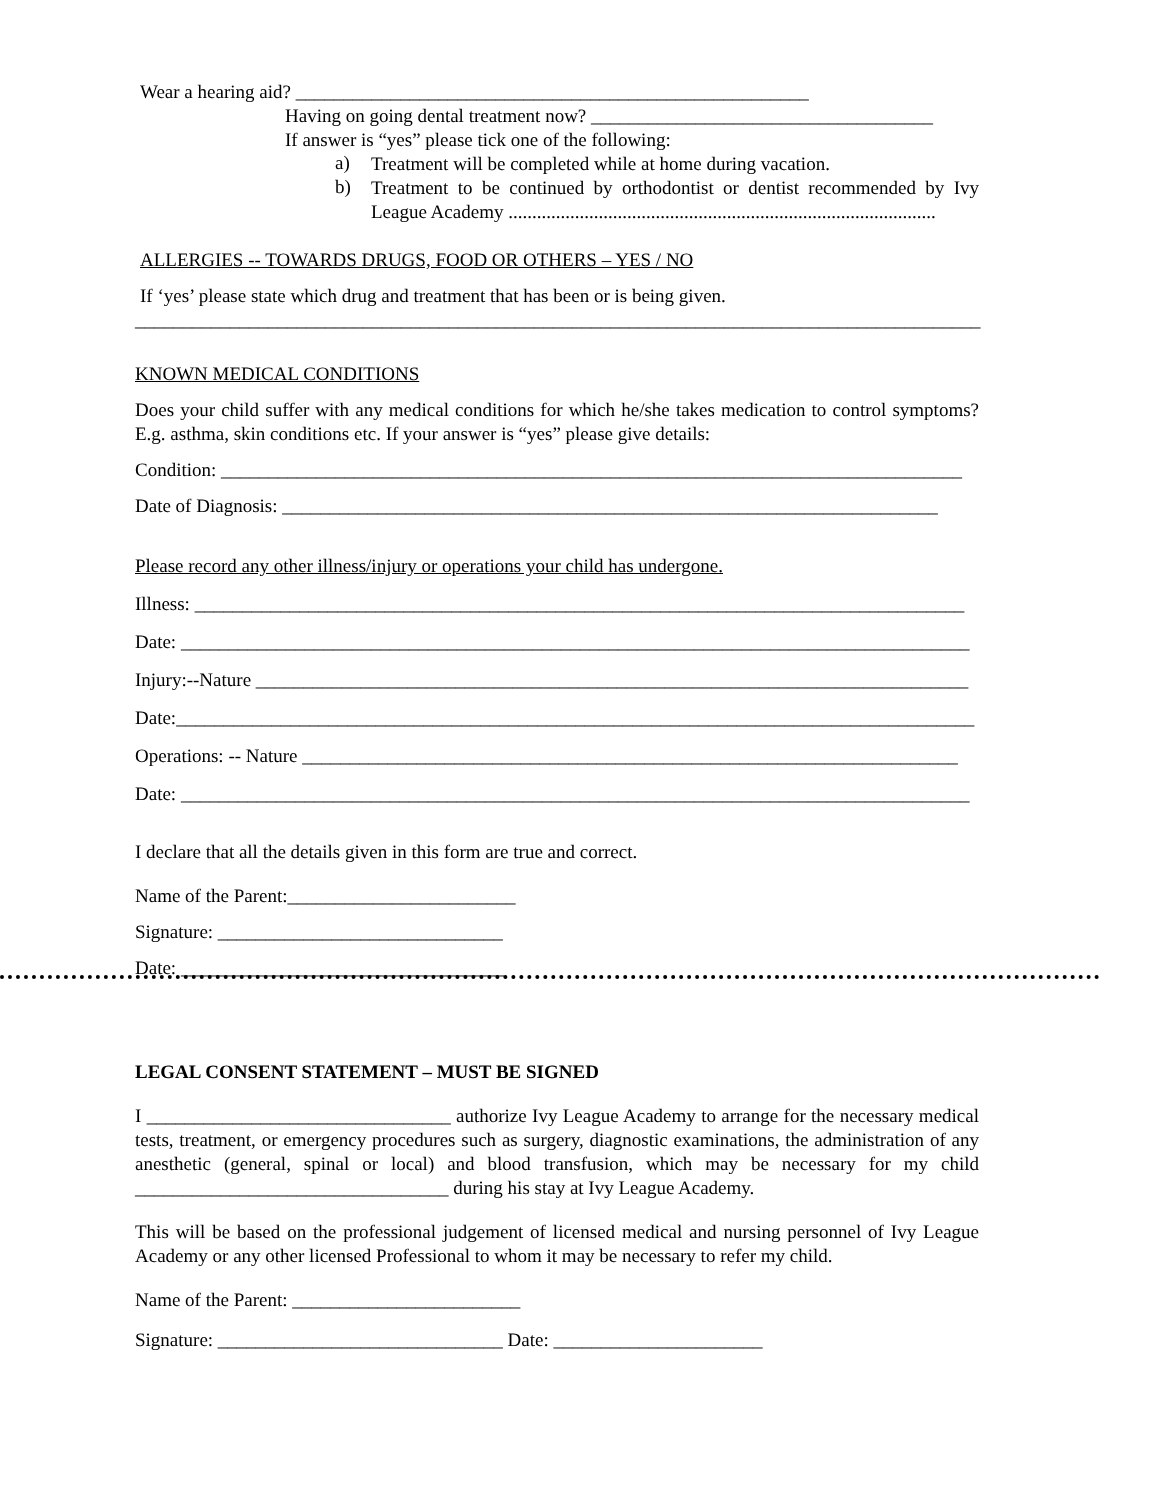Wear a hearing aid? ______________________________________________________
Having on going dental treatment now? ____________________________________
If answer is “yes” please tick one of the following:
a)
Treatment will be completed while at home during vacation.
b)
Treatment to be continued by orthodontist or dentist recommended by Ivy League Academy ..........................................................................................
ALLERGIES -- TOWARDS DRUGS, FOOD OR OTHERS – YES / NO
If ‘yes’ please state which drug and treatment that has been or is being given.
_________________________________________________________________________________________
KNOWN MEDICAL CONDITIONS
Does your child suffer with any medical conditions for which he/she takes medication to control symptoms? E.g. asthma, skin conditions etc. If your answer is “yes” please give details:
Condition: ______________________________________________________________________________
Date of Diagnosis: _____________________________________________________________________
Please record any other illness/injury or operations your child has undergone.
Illness: _________________________________________________________________________________
Date: ___________________________________________________________________________________
Injury:--Nature ___________________________________________________________________________
Date:____________________________________________________________________________________
Operations: -- Nature _____________________________________________________________________
Date: ___________________________________________________________________________________
I declare that all the details given in this form are true and correct.
Name of the Parent:________________________
Signature: ______________________________
Date: __________________________________
LEGAL CONSENT STATEMENT – MUST BE SIGNED
I ________________________________ authorize Ivy League Academy to arrange for the necessary medical tests, treatment, or emergency procedures such as surgery, diagnostic examinations, the administration of any anesthetic (general, spinal or local) and blood transfusion, which may be necessary for my child _________________________________ during his stay at Ivy League Academy.
This will be based on the professional judgement of licensed medical and nursing personnel of Ivy League Academy or any other licensed Professional to whom it may be necessary to refer my child.
Name of the Parent: ________________________
Signature: ______________________________ Date: ______________________